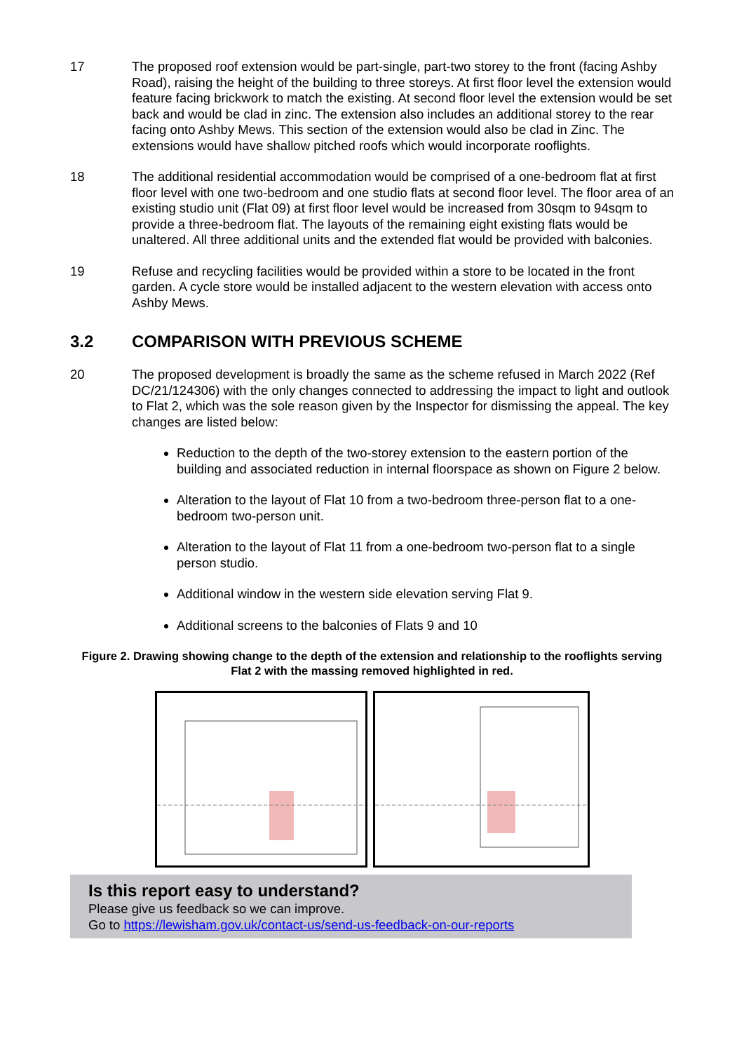17 The proposed roof extension would be part-single, part-two storey to the front (facing Ashby Road), raising the height of the building to three storeys. At first floor level the extension would feature facing brickwork to match the existing. At second floor level the extension would be set back and would be clad in zinc. The extension also includes an additional storey to the rear facing onto Ashby Mews. This section of the extension would also be clad in Zinc. The extensions would have shallow pitched roofs which would incorporate rooflights.
18 The additional residential accommodation would be comprised of a one-bedroom flat at first floor level with one two-bedroom and one studio flats at second floor level. The floor area of an existing studio unit (Flat 09) at first floor level would be increased from 30sqm to 94sqm to provide a three-bedroom flat. The layouts of the remaining eight existing flats would be unaltered. All three additional units and the extended flat would be provided with balconies.
19 Refuse and recycling facilities would be provided within a store to be located in the front garden. A cycle store would be installed adjacent to the western elevation with access onto Ashby Mews.
3.2 COMPARISON WITH PREVIOUS SCHEME
20 The proposed development is broadly the same as the scheme refused in March 2022 (Ref DC/21/124306) with the only changes connected to addressing the impact to light and outlook to Flat 2, which was the sole reason given by the Inspector for dismissing the appeal. The key changes are listed below:
Reduction to the depth of the two-storey extension to the eastern portion of the building and associated reduction in internal floorspace as shown on Figure 2 below.
Alteration to the layout of Flat 10 from a two-bedroom three-person flat to a one-bedroom two-person unit.
Alteration to the layout of Flat 11 from a one-bedroom two-person flat to a single person studio.
Additional window in the western side elevation serving Flat 9.
Additional screens to the balconies of Flats 9 and 10
Figure 2. Drawing showing change to the depth of the extension and relationship to the rooflights serving Flat 2 with the massing removed highlighted in red.
Is this report easy to understand?
Please give us feedback so we can improve.
Go to https://lewisham.gov.uk/contact-us/send-us-feedback-on-our-reports